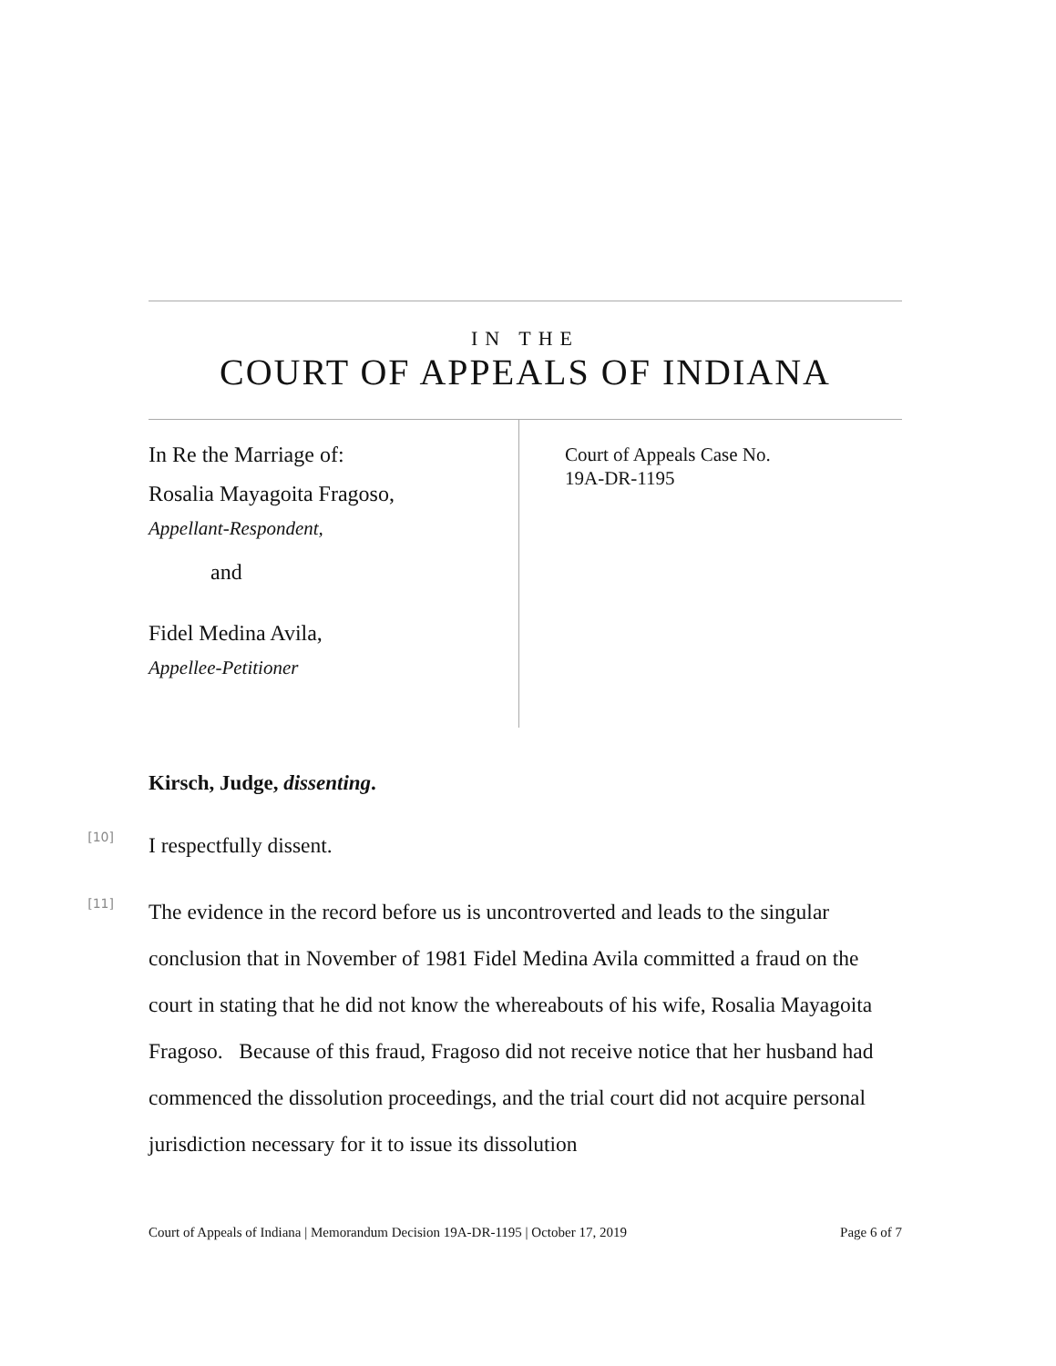IN THE
COURT OF APPEALS OF INDIANA
In Re the Marriage of:
Rosalia Mayagoita Fragoso,
Appellant-Respondent,
and
Fidel Medina Avila,
Appellee-Petitioner
Court of Appeals Case No.
19A-DR-1195
Kirsch, Judge, dissenting.
[10]
I respectfully dissent.
[11]
The evidence in the record before us is uncontroverted and leads to the singular conclusion that in November of 1981 Fidel Medina Avila committed a fraud on the court in stating that he did not know the whereabouts of his wife, Rosalia Mayagoita Fragoso. Because of this fraud, Fragoso did not receive notice that her husband had commenced the dissolution proceedings, and the trial court did not acquire personal jurisdiction necessary for it to issue its dissolution
Court of Appeals of Indiana | Memorandum Decision 19A-DR-1195 | October 17, 2019 Page 6 of 7